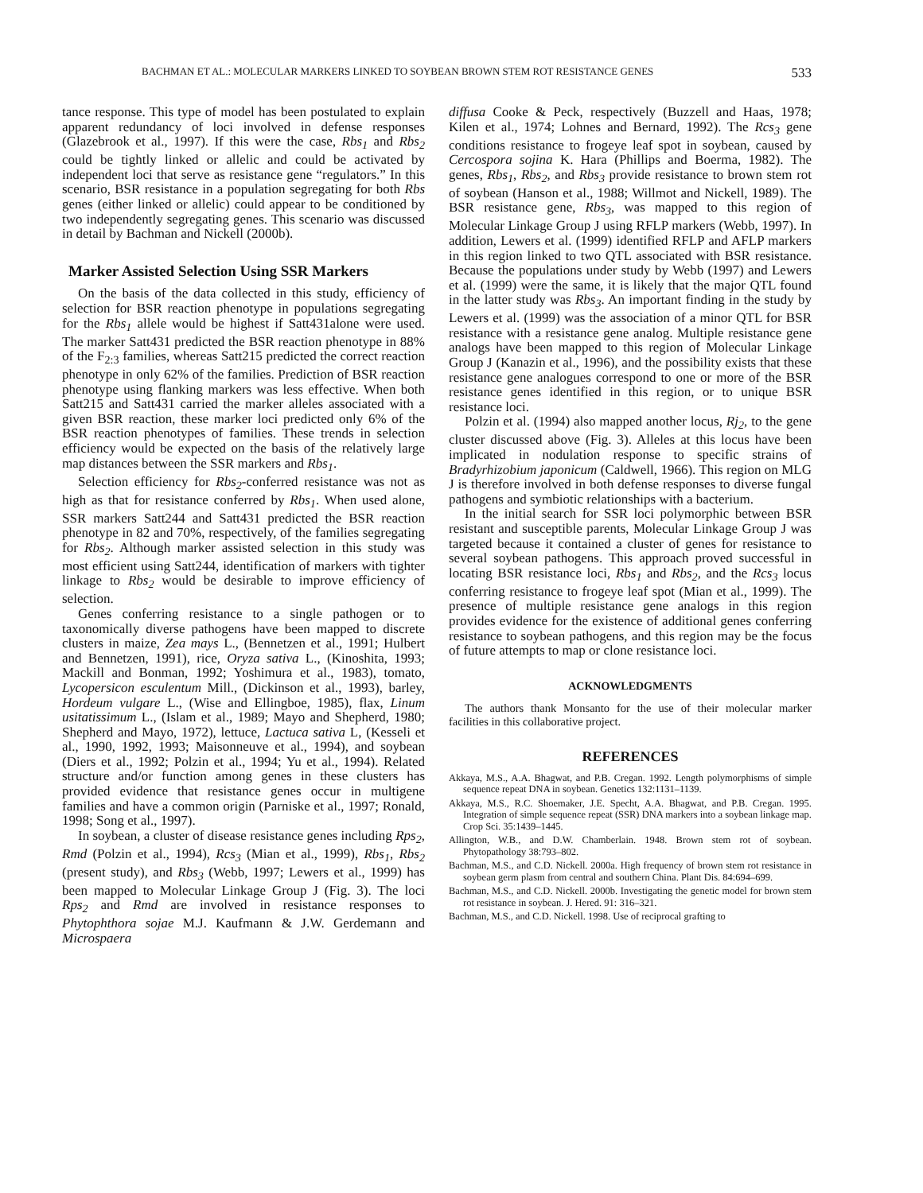BACHMAN ET AL.: MOLECULAR MARKERS LINKED TO SOYBEAN BROWN STEM ROT RESISTANCE GENES 533
tance response. This type of model has been postulated to explain apparent redundancy of loci involved in defense responses (Glazebrook et al., 1997). If this were the case, Rbs<sub>1</sub> and Rbs<sub>2</sub> could be tightly linked or allelic and could be activated by independent loci that serve as resistance gene “regulators.” In this scenario, BSR resistance in a population segregating for both Rbs genes (either linked or allelic) could appear to be conditioned by two independently segregating genes. This scenario was discussed in detail by Bachman and Nickell (2000b).
Marker Assisted Selection Using SSR Markers
On the basis of the data collected in this study, efficiency of selection for BSR reaction phenotype in populations segregating for the Rbs<sub>1</sub> allele would be highest if Satt431alone were used. The marker Satt431 predicted the BSR reaction phenotype in 88% of the F<sub>2:3</sub> families, whereas Satt215 predicted the correct reaction phenotype in only 62% of the families. Prediction of BSR reaction phenotype using flanking markers was less effective. When both Satt215 and Satt431 carried the marker alleles associated with a given BSR reaction, these marker loci predicted only 6% of the BSR reaction phenotypes of families. These trends in selection efficiency would be expected on the basis of the relatively large map distances between the SSR markers and Rbs<sub>1</sub>.
Selection efficiency for Rbs<sub>2</sub>-conferred resistance was not as high as that for resistance conferred by Rbs<sub>1</sub>. When used alone, SSR markers Satt244 and Satt431 predicted the BSR reaction phenotype in 82 and 70%, respectively, of the families segregating for Rbs<sub>2</sub>. Although marker assisted selection in this study was most efficient using Satt244, identification of markers with tighter linkage to Rbs<sub>2</sub> would be desirable to improve efficiency of selection.
Genes conferring resistance to a single pathogen or to taxonomically diverse pathogens have been mapped to discrete clusters in maize, Zea mays L., (Bennetzen et al., 1991; Hulbert and Bennetzen, 1991), rice, Oryza sativa L., (Kinoshita, 1993; Mackill and Bonman, 1992; Yoshimura et al., 1983), tomato, Lycopersicon esculentum Mill., (Dickinson et al., 1993), barley, Hordeum vulgare L., (Wise and Ellingboe, 1985), flax, Linum usitatissimum L., (Islam et al., 1989; Mayo and Shepherd, 1980; Shepherd and Mayo, 1972), lettuce, Lactuca sativa L, (Kesseli et al., 1990, 1992, 1993; Maisonneuve et al., 1994), and soybean (Diers et al., 1992; Polzin et al., 1994; Yu et al., 1994). Related structure and/or function among genes in these clusters has provided evidence that resistance genes occur in multigene families and have a common origin (Parniske et al., 1997; Ronald, 1998; Song et al., 1997).
In soybean, a cluster of disease resistance genes including Rps<sub>2</sub>, Rmd (Polzin et al., 1994), Rcs<sub>3</sub> (Mian et al., 1999), Rbs<sub>1</sub>, Rbs<sub>2</sub> (present study), and Rbs<sub>3</sub> (Webb, 1997; Lewers et al., 1999) has been mapped to Molecular Linkage Group J (Fig. 3). The loci Rps<sub>2</sub> and Rmd are involved in resistance responses to Phytophthora sojae M.J. Kaufmann & J.W. Gerdemann and Microspaera
diffusa Cooke & Peck, respectively (Buzzell and Haas, 1978; Kilen et al., 1974; Lohnes and Bernard, 1992). The Rcs<sub>3</sub> gene conditions resistance to frogeye leaf spot in soybean, caused by Cercospora sojina K. Hara (Phillips and Boerma, 1982). The genes, Rbs<sub>1</sub>, Rbs<sub>2</sub>, and Rbs<sub>3</sub> provide resistance to brown stem rot of soybean (Hanson et al., 1988; Willmot and Nickell, 1989). The BSR resistance gene, Rbs<sub>3</sub>, was mapped to this region of Molecular Linkage Group J using RFLP markers (Webb, 1997). In addition, Lewers et al. (1999) identified RFLP and AFLP markers in this region linked to two QTL associated with BSR resistance. Because the populations under study by Webb (1997) and Lewers et al. (1999) were the same, it is likely that the major QTL found in the latter study was Rbs<sub>3</sub>. An important finding in the study by Lewers et al. (1999) was the association of a minor QTL for BSR resistance with a resistance gene analog. Multiple resistance gene analogs have been mapped to this region of Molecular Linkage Group J (Kanazin et al., 1996), and the possibility exists that these resistance gene analogues correspond to one or more of the BSR resistance genes identified in this region, or to unique BSR resistance loci.
Polzin et al. (1994) also mapped another locus, Rj<sub>2</sub>, to the gene cluster discussed above (Fig. 3). Alleles at this locus have been implicated in nodulation response to specific strains of Bradyrhizobium japonicum (Caldwell, 1966). This region on MLG J is therefore involved in both defense responses to diverse fungal pathogens and symbiotic relationships with a bacterium.
In the initial search for SSR loci polymorphic between BSR resistant and susceptible parents, Molecular Linkage Group J was targeted because it contained a cluster of genes for resistance to several soybean pathogens. This approach proved successful in locating BSR resistance loci, Rbs<sub>1</sub> and Rbs<sub>2</sub>, and the Rcs<sub>3</sub> locus conferring resistance to frogeye leaf spot (Mian et al., 1999). The presence of multiple resistance gene analogs in this region provides evidence for the existence of additional genes conferring resistance to soybean pathogens, and this region may be the focus of future attempts to map or clone resistance loci.
ACKNOWLEDGMENTS
The authors thank Monsanto for the use of their molecular marker facilities in this collaborative project.
REFERENCES
Akkaya, M.S., A.A. Bhagwat, and P.B. Cregan. 1992. Length polymorphisms of simple sequence repeat DNA in soybean. Genetics 132:1131–1139.
Akkaya, M.S., R.C. Shoemaker, J.E. Specht, A.A. Bhagwat, and P.B. Cregan. 1995. Integration of simple sequence repeat (SSR) DNA markers into a soybean linkage map. Crop Sci. 35:1439–1445.
Allington, W.B., and D.W. Chamberlain. 1948. Brown stem rot of soybean. Phytopathology 38:793–802.
Bachman, M.S., and C.D. Nickell. 2000a. High frequency of brown stem rot resistance in soybean germ plasm from central and southern China. Plant Dis. 84:694–699.
Bachman, M.S., and C.D. Nickell. 2000b. Investigating the genetic model for brown stem rot resistance in soybean. J. Hered. 91: 316–321.
Bachman, M.S., and C.D. Nickell. 1998. Use of reciprocal grafting to